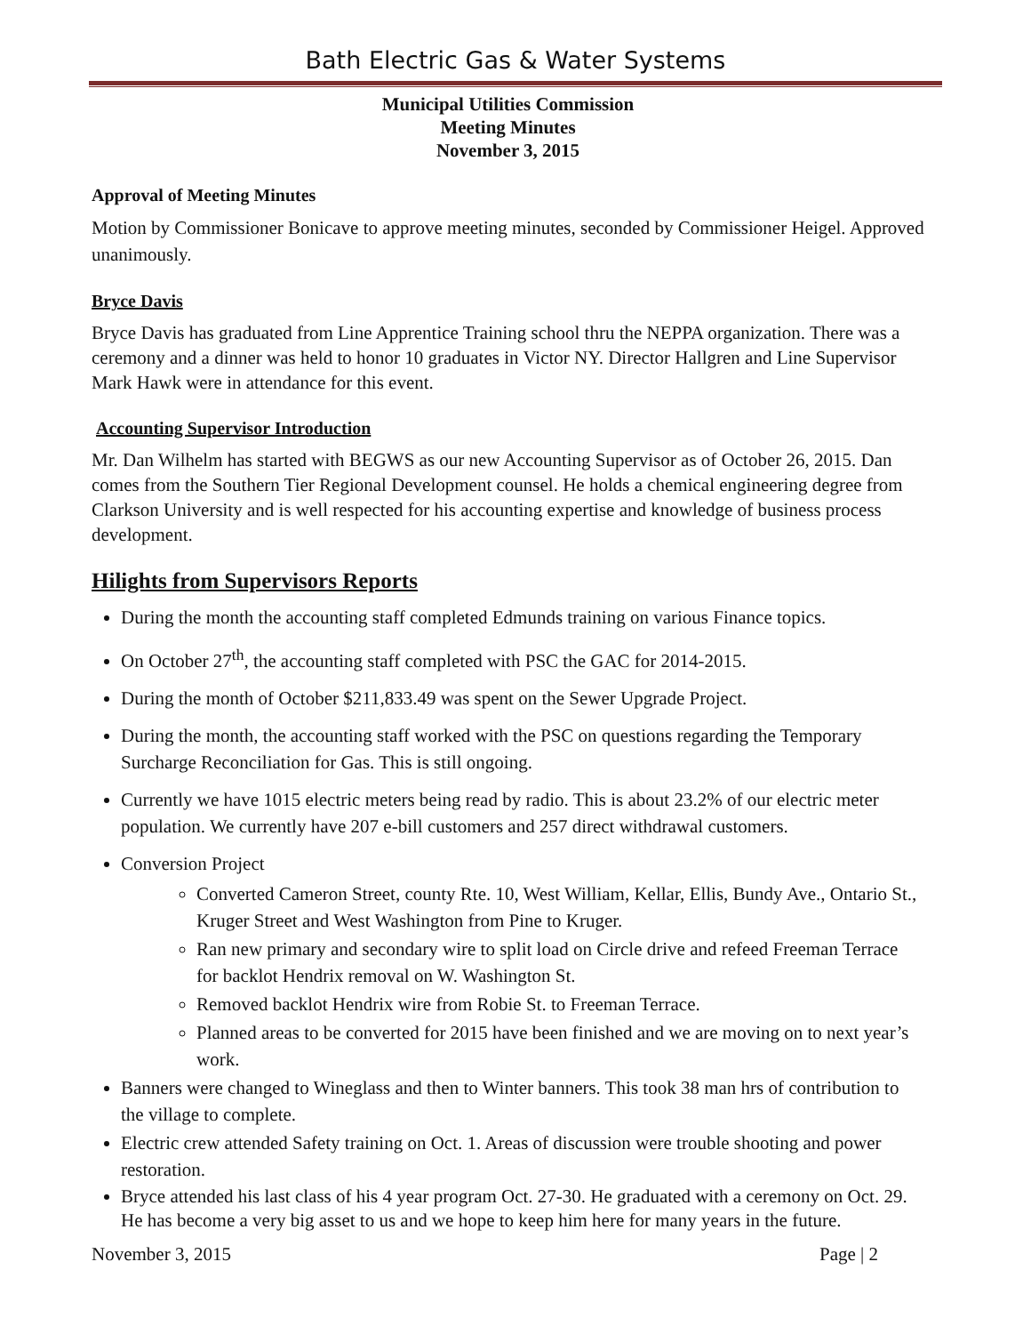Bath Electric Gas & Water Systems
Municipal Utilities Commission
Meeting Minutes
November 3, 2015
Approval of Meeting Minutes
Motion by Commissioner Bonicave to approve meeting minutes, seconded by Commissioner Heigel. Approved unanimously.
Bryce Davis
Bryce Davis has graduated from Line Apprentice Training school thru the NEPPA organization. There was a ceremony and a dinner was held to honor 10 graduates in Victor NY. Director Hallgren and Line Supervisor Mark Hawk were in attendance for this event.
Accounting Supervisor Introduction
Mr. Dan Wilhelm has started with BEGWS as our new Accounting Supervisor as of October 26, 2015. Dan comes from the Southern Tier Regional Development counsel. He holds a chemical engineering degree from Clarkson University and is well respected for his accounting expertise and knowledge of business process development.
Hilights from Supervisors Reports
During the month the accounting staff completed Edmunds training on various Finance topics.
On October 27<sup>th</sup>, the accounting staff completed with PSC the GAC for 2014-2015.
During the month of October $211,833.49 was spent on the Sewer Upgrade Project.
During the month, the accounting staff worked with the PSC on questions regarding the Temporary Surcharge Reconciliation for Gas. This is still ongoing.
Currently we have 1015 electric meters being read by radio. This is about 23.2% of our electric meter population. We currently have 207 e-bill customers and 257 direct withdrawal customers.
Conversion Project
Converted Cameron Street, county Rte. 10, West William, Kellar, Ellis, Bundy Ave., Ontario St., Kruger Street and West Washington from Pine to Kruger.
Ran new primary and secondary wire to split load on Circle drive and refeed Freeman Terrace for backlot Hendrix removal on W. Washington St.
Removed backlot Hendrix wire from Robie St. to Freeman Terrace.
Planned areas to be converted for 2015 have been finished and we are moving on to next year’s work.
Banners were changed to Wineglass and then to Winter banners. This took 38 man hrs of contribution to the village to complete.
Electric crew attended Safety training on Oct. 1. Areas of discussion were trouble shooting and power restoration.
Bryce attended his last class of his 4 year program Oct. 27-30. He graduated with a ceremony on Oct. 29. He has become a very big asset to us and we hope to keep him here for many years in the future.
November 3, 2015 Page | 2